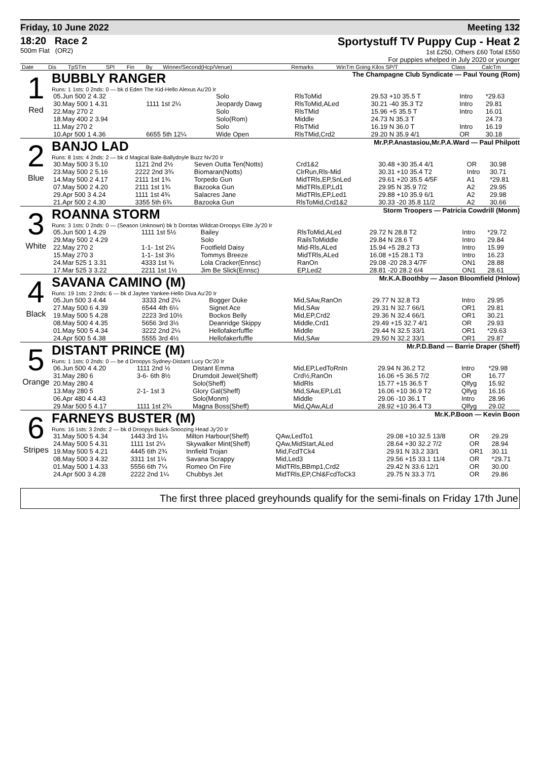Friday, 10 June 2022 Meeting 132
18:20 Race 2
500m Flat (OR2)
Sportystuff TV Puppy Cup - Heat 2
1st £250, Others £60 Total £550
For puppies whelped in July 2020 or younger
| Date | Dis | TpSTm | SPl | Fin | By | Winner/Second(Hcp/Venue) | Remarks | WinTm Going Kilos SP/T | Class | CalcTm |
| --- | --- | --- | --- | --- | --- | --- | --- | --- | --- | --- |
1
Red
BUBBLY RANGER The Champagne Club Syndicate — Paul Young (Rom)
Runs: 1 1sts: 0 2nds: 0 — bk d Eden The Kid-Hello Alexus Au'20 Ir
| 05.Jun 500 2 4.32 | | Solo | RlsToMid | 29.53 +10 35.5 T | Intro | *29.63 |
| 30.May 500 1 4.31 | 1111 1st 2¼ | Jeopardy Dawg | RlsToMid,ALed | 30.21 -40 35.3 T2 | Intro | 29.81 |
| 22.May 270 2 | | Solo | RlsTMid | 15.96 +5 35.5 T | Intro | 16.01 |
| 18.May 400 2 3.94 | | Solo(Rom) | Middle | 24.73 N 35.3 T | | 24.73 |
| 11.May 270 2 | | Solo | RlsTMid | 16.19 N 36.0 T | Intro | 16.19 |
| 10.Apr 500 1 4.36 | 6655 5th 12¼ | Wide Open | RlsTMid,Crd2 | 29.20 N 35.9 4/1 | OR | 30.18 |
2
Blue
BANJO LAD Mr.P.P.Anastasiou,Mr.P.A.Ward — Paul Philpott
Runs: 8 1sts: 4 2nds: 2 — bk d Magical Bale-Ballydoyle Buzz Nv'20 Ir
| 30.May 500 3 5.10 | 1121 2nd 2½ | Seven Outta Ten(Notts) | Crd1&2 | 30.48 +30 35.4 4/1 | OR | 30.98 |
| 23.May 500 2 5.16 | 2222 2nd 3¾ | Biomaran(Notts) | ClrRun,Rls-Mid | 30.31 +10 35.4 T2 | Intro | 30.71 |
| 14.May 500 2 4.17 | 2111 1st 1¾ | Torpedo Gun | MidTRls,EP,SnLed | 29.61 +20 35.5 4/5F | A1 | *29.81 |
| 07.May 500 2 4.20 | 2111 1st 1¾ | Bazooka Gun | MidTRls,EP,Ld1 | 29.95 N 35.9 7/2 | A2 | 29.95 |
| 29.Apr 500 3 4.24 | 1111 1st 4¾ | Salacres Jane | MidTRls,EP,Led1 | 29.88 +10 35.9 6/1 | A2 | 29.98 |
| 21.Apr 500 2 4.30 | 3355 5th 6¾ | Bazooka Gun | RlsToMid,Crd1&2 | 30.33 -20 35.8 11/2 | A2 | 30.66 |
3
White
ROANNA STORM Storm Troopers — Patricia Cowdrill (Monm)
Runs: 3 1sts: 0 2nds: 0 — (Season Unknown) bk b Dorotas Wildcat-Droopys Elite Jy'20 Ir
| 05.Jun 500 1 4.29 | 1111 1st 5½ | Bailey | RlsToMid,ALed | 29.72 N 28.8 T2 | Intro | *29.72 |
| 29.May 500 2 4.29 | | Solo | RailsToMiddle | 29.84 N 28.6 T | Intro | 29.84 |
| 22.May 270 2 | 1-1- 1st 2¼ | Footfield Daisy | Mid-Rls,ALed | 15.94 +5 28.2 T3 | Intro | 15.99 |
| 15.May 270 3 | 1-1- 1st 3½ | Tommys Breeze | MidTRls,ALed | 16.08 +15 28.1 T3 | Intro | 16.23 |
| 24.Mar 525 1 3.31 | 4333 1st ¾ | Lola Cracker(Ennsc) | RanOn | 29.08 -20 28.3 4/7F | ON1 | 28.88 |
| 17.Mar 525 3 3.22 | 2211 1st 1½ | Jim Be Slick(Ennsc) | EP,Led2 | 28.81 -20 28.2 6/4 | ON1 | 28.61 |
4
Black
SAVANA CAMINO (M) Mr.K.A.Boothby — Jason Bloomfield (Hnlow)
Runs: 19 1sts: 2 2nds: 6 — bk d Jaytee Yankee-Hello Diva Au'20 Ir
| 05.Jun 500 3 4.44 | 3333 2nd 2¼ | Bogger Duke | Mid,SAw,RanOn | 29.77 N 32.8 T3 | Intro | 29.95 |
| 27.May 500 6 4.39 | 6544 4th 6¼ | Signet Ace | Mid,SAw | 29.31 N 32.7 66/1 | OR1 | 29.81 |
| 19.May 500 5 4.28 | 2223 3rd 10½ | Bockos Belly | Mid,EP,Crd2 | 29.36 N 32.4 66/1 | OR1 | 30.21 |
| 08.May 500 4 4.35 | 5656 3rd 3½ | Deanridge Skippy | Middle,Crd1 | 29.49 +15 32.7 4/1 | OR | 29.93 |
| 01.May 500 5 4.34 | 3222 2nd 2¼ | Hellofakerfuffle | Middle | 29.44 N 32.5 33/1 | OR1 | *29.63 |
| 24.Apr 500 5 4.38 | 5555 3rd 4½ | Hellofakerfuffle | Mid,SAw | 29.50 N 32.2 33/1 | OR1 | 29.87 |
5
Orange
DISTANT PRINCE (M) Mr.P.D.Band — Barrie Draper (Sheff)
Runs: 1 1sts: 0 2nds: 0 — be d Droopys Sydney-Distant Lucy Oc'20 Ir
| 06.Jun 500 4 4.20 | 1111 2nd ½ | Distant Emma | Mid,EP,LedToRnIn | 29.94 N 36.2 T2 | Intro | *29.98 |
| 31.May 280 6 | 3-6- 6th 8½ | Drumdoit Jewel(Sheff) | Crd½,RanOn | 16.06 +5 36.5 7/2 | OR | 16.77 |
| 20.May 280 4 | | Solo(Sheff) | MidRls | 15.77 +15 36.5 T | Qlfyg | 15.92 |
| 13.May 280 5 | 2-1- 1st 3 | Glory Gal(Sheff) | Mid,SAw,EP,Ld1 | 16.06 +10 36.9 T2 | Qlfyg | 16.16 |
| 06.Apr 480 4 4.43 | | Solo(Monm) | Middle | 29.06 -10 36.1 T | Intro | 28.96 |
| 29.Mar 500 5 4.17 | 1111 1st 2¾ | Magna Boss(Sheff) | Mid,QAw,ALd | 28.92 +10 36.4 T3 | Qlfyg | 29.02 |
6
Stripes
FARNEYS BUSTER (M) Mr.K.P.Boon — Kevin Boon
Runs: 16 1sts: 3 2nds: 2 — bk d Droopys Buick-Snoozing Head Jy'20 Ir
| 31.May 500 5 4.34 | 1443 3rd 1¼ | Milton Harbour(Sheff) | QAw,LedTo1 | 29.08 +10 32.5 13/8 | OR | 29.29 |
| 24.May 500 5 4.31 | 1111 1st 2¼ | Skywalker Mint(Sheff) | QAw,MidStart,ALed | 28.64 +30 32.2 7/2 | OR | 28.94 |
| 19.May 500 5 4.21 | 4445 6th 2¾ | Innfield Trojan | Mid,FcdTCk4 | 29.91 N 33.2 33/1 | OR1 | 30.11 |
| 08.May 500 3 4.32 | 3311 1st 1¼ | Savana Scrappy | Mid,Led3 | 29.56 +15 33.1 11/4 | OR | *29.71 |
| 01.May 500 1 4.33 | 5556 6th 7¼ | Romeo On Fire | MidTRls,BBmp1,Crd2 | 29.42 N 33.6 12/1 | OR | 30.00 |
| 24.Apr 500 3 4.28 | 2222 2nd 1¼ | Chubbys Jet | MidTRls,EP,Chl&FcdToCk3 | 29.75 N 33.3 7/1 | OR | 29.86 |
The first three placed greyhounds qualify for the semi-finals on Friday 17th June